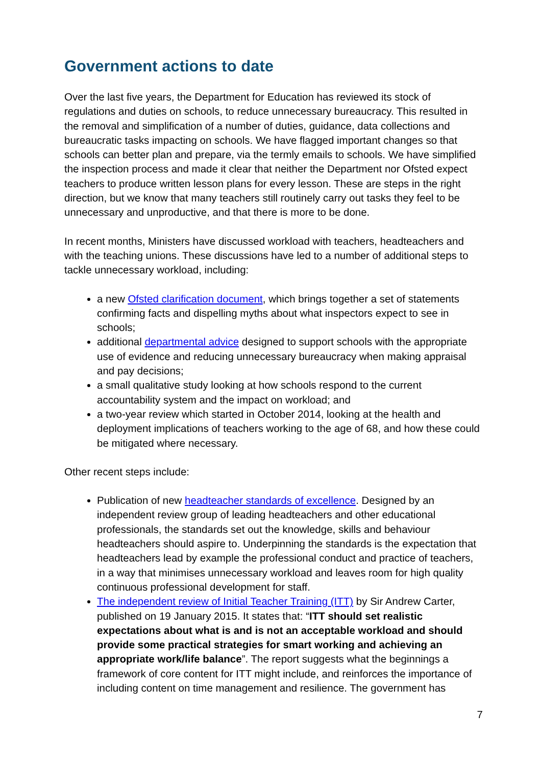Government actions to date
Over the last five years, the Department for Education has reviewed its stock of regulations and duties on schools, to reduce unnecessary bureaucracy. This resulted in the removal and simplification of a number of duties, guidance, data collections and bureaucratic tasks impacting on schools. We have flagged important changes so that schools can better plan and prepare, via the termly emails to schools. We have simplified the inspection process and made it clear that neither the Department nor Ofsted expect teachers to produce written lesson plans for every lesson. These are steps in the right direction, but we know that many teachers still routinely carry out tasks they feel to be unnecessary and unproductive, and that there is more to be done.
In recent months, Ministers have discussed workload with teachers, headteachers and with the teaching unions. These discussions have led to a number of additional steps to tackle unnecessary workload, including:
a new Ofsted clarification document, which brings together a set of statements confirming facts and dispelling myths about what inspectors expect to see in schools;
additional departmental advice designed to support schools with the appropriate use of evidence and reducing unnecessary bureaucracy when making appraisal and pay decisions;
a small qualitative study looking at how schools respond to the current accountability system and the impact on workload; and
a two-year review which started in October 2014, looking at the health and deployment implications of teachers working to the age of 68, and how these could be mitigated where necessary.
Other recent steps include:
Publication of new headteacher standards of excellence. Designed by an independent review group of leading headteachers and other educational professionals, the standards set out the knowledge, skills and behaviour headteachers should aspire to. Underpinning the standards is the expectation that headteachers lead by example the professional conduct and practice of teachers, in a way that minimises unnecessary workload and leaves room for high quality continuous professional development for staff.
The independent review of Initial Teacher Training (ITT) by Sir Andrew Carter, published on 19 January 2015. It states that: “ITT should set realistic expectations about what is and is not an acceptable workload and should provide some practical strategies for smart working and achieving an appropriate work/life balance”. The report suggests what the beginnings a framework of core content for ITT might include, and reinforces the importance of including content on time management and resilience. The government has
7